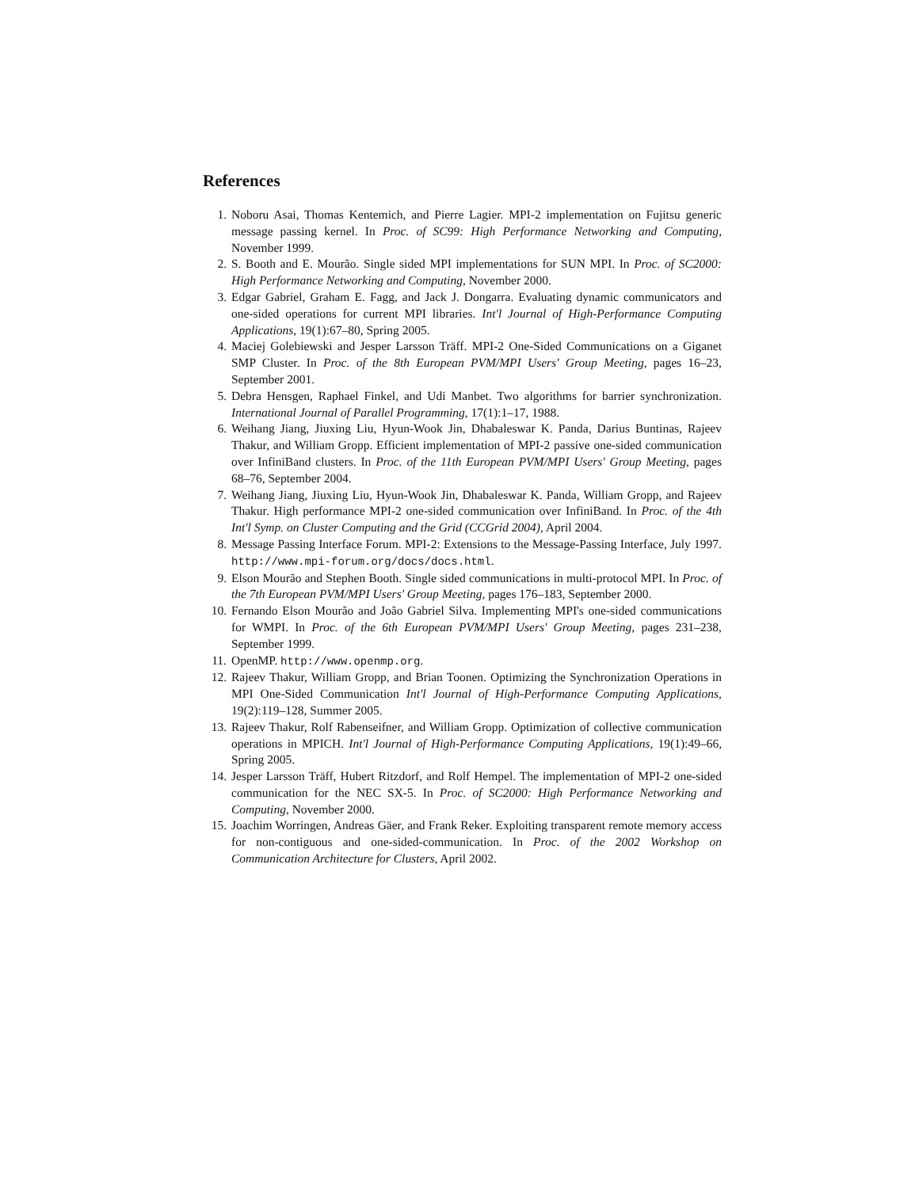References
1. Noboru Asai, Thomas Kentemich, and Pierre Lagier. MPI-2 implementation on Fujitsu generic message passing kernel. In Proc. of SC99: High Performance Networking and Computing, November 1999.
2. S. Booth and E. Mourão. Single sided MPI implementations for SUN MPI. In Proc. of SC2000: High Performance Networking and Computing, November 2000.
3. Edgar Gabriel, Graham E. Fagg, and Jack J. Dongarra. Evaluating dynamic communicators and one-sided operations for current MPI libraries. Int'l Journal of High-Performance Computing Applications, 19(1):67–80, Spring 2005.
4. Maciej Golebiewski and Jesper Larsson Träff. MPI-2 One-Sided Communications on a Giganet SMP Cluster. In Proc. of the 8th European PVM/MPI Users' Group Meeting, pages 16–23, September 2001.
5. Debra Hensgen, Raphael Finkel, and Udi Manbet. Two algorithms for barrier synchronization. International Journal of Parallel Programming, 17(1):1–17, 1988.
6. Weihang Jiang, Jiuxing Liu, Hyun-Wook Jin, Dhabaleswar K. Panda, Darius Buntinas, Rajeev Thakur, and William Gropp. Efficient implementation of MPI-2 passive one-sided communication over InfiniBand clusters. In Proc. of the 11th European PVM/MPI Users' Group Meeting, pages 68–76, September 2004.
7. Weihang Jiang, Jiuxing Liu, Hyun-Wook Jin, Dhabaleswar K. Panda, William Gropp, and Rajeev Thakur. High performance MPI-2 one-sided communication over InfiniBand. In Proc. of the 4th Int'l Symp. on Cluster Computing and the Grid (CCGrid 2004), April 2004.
8. Message Passing Interface Forum. MPI-2: Extensions to the Message-Passing Interface, July 1997. http://www.mpi-forum.org/docs/docs.html.
9. Elson Mourão and Stephen Booth. Single sided communications in multi-protocol MPI. In Proc. of the 7th European PVM/MPI Users' Group Meeting, pages 176–183, September 2000.
10. Fernando Elson Mourão and João Gabriel Silva. Implementing MPI's one-sided communications for WMPI. In Proc. of the 6th European PVM/MPI Users' Group Meeting, pages 231–238, September 1999.
11. OpenMP. http://www.openmp.org.
12. Rajeev Thakur, William Gropp, and Brian Toonen. Optimizing the Synchronization Operations in MPI One-Sided Communication Int'l Journal of High-Performance Computing Applications, 19(2):119–128, Summer 2005.
13. Rajeev Thakur, Rolf Rabenseifner, and William Gropp. Optimization of collective communication operations in MPICH. Int'l Journal of High-Performance Computing Applications, 19(1):49–66, Spring 2005.
14. Jesper Larsson Träff, Hubert Ritzdorf, and Rolf Hempel. The implementation of MPI-2 one-sided communication for the NEC SX-5. In Proc. of SC2000: High Performance Networking and Computing, November 2000.
15. Joachim Worringen, Andreas Gäer, and Frank Reker. Exploiting transparent remote memory access for non-contiguous and one-sided-communication. In Proc. of the 2002 Workshop on Communication Architecture for Clusters, April 2002.